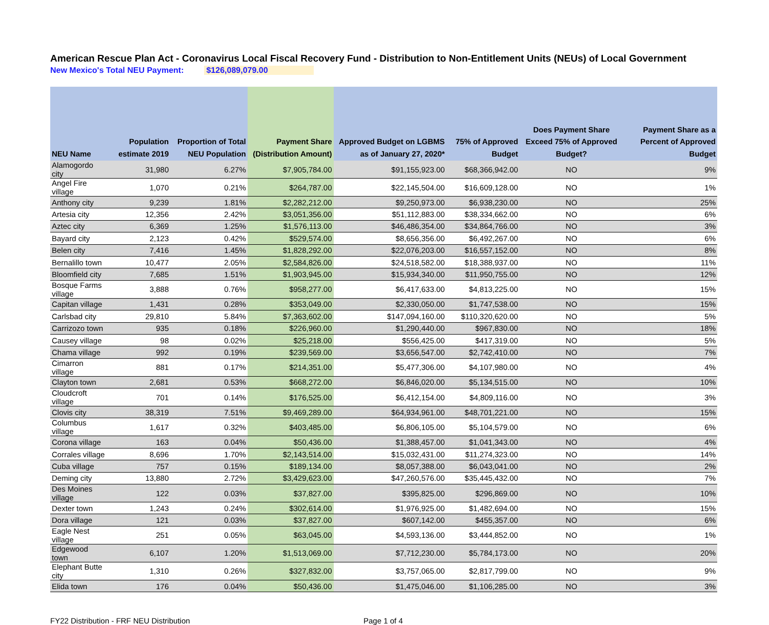American Rescue Plan Act - Coronavirus Local Fiscal Recovery Fund - Distribution to Non-Entitlement Units (NEUs) of Local Government
New Mexico's Total NEU Payment: $126,089,079.00
| NEU Name | Population estimate 2019 | Proportion of Total NEU Population | Payment Share (Distribution Amount) | Approved Budget on LGBMS as of January 27, 2020* | 75% of Approved Budget | Does Payment Share Exceed 75% of Approved Budget? | Payment Share as a Percent of Approved Budget |
| --- | --- | --- | --- | --- | --- | --- | --- |
| Alamogordo city | 31,980 | 6.27% | $7,905,784.00 | $91,155,923.00 | $68,366,942.00 | NO | 9% |
| Angel Fire village | 1,070 | 0.21% | $264,787.00 | $22,145,504.00 | $16,609,128.00 | NO | 1% |
| Anthony city | 9,239 | 1.81% | $2,282,212.00 | $9,250,973.00 | $6,938,230.00 | NO | 25% |
| Artesia city | 12,356 | 2.42% | $3,051,356.00 | $51,112,883.00 | $38,334,662.00 | NO | 6% |
| Aztec city | 6,369 | 1.25% | $1,576,113.00 | $46,486,354.00 | $34,864,766.00 | NO | 3% |
| Bayard city | 2,123 | 0.42% | $529,574.00 | $8,656,356.00 | $6,492,267.00 | NO | 6% |
| Belen city | 7,416 | 1.45% | $1,828,292.00 | $22,076,203.00 | $16,557,152.00 | NO | 8% |
| Bernalillo town | 10,477 | 2.05% | $2,584,826.00 | $24,518,582.00 | $18,388,937.00 | NO | 11% |
| Bloomfield city | 7,685 | 1.51% | $1,903,945.00 | $15,934,340.00 | $11,950,755.00 | NO | 12% |
| Bosque Farms village | 3,888 | 0.76% | $958,277.00 | $6,417,633.00 | $4,813,225.00 | NO | 15% |
| Capitan village | 1,431 | 0.28% | $353,049.00 | $2,330,050.00 | $1,747,538.00 | NO | 15% |
| Carlsbad city | 29,810 | 5.84% | $7,363,602.00 | $147,094,160.00 | $110,320,620.00 | NO | 5% |
| Carrizozo town | 935 | 0.18% | $226,960.00 | $1,290,440.00 | $967,830.00 | NO | 18% |
| Causey village | 98 | 0.02% | $25,218.00 | $556,425.00 | $417,319.00 | NO | 5% |
| Chama village | 992 | 0.19% | $239,569.00 | $3,656,547.00 | $2,742,410.00 | NO | 7% |
| Cimarron village | 881 | 0.17% | $214,351.00 | $5,477,306.00 | $4,107,980.00 | NO | 4% |
| Clayton town | 2,681 | 0.53% | $668,272.00 | $6,846,020.00 | $5,134,515.00 | NO | 10% |
| Cloudcroft village | 701 | 0.14% | $176,525.00 | $6,412,154.00 | $4,809,116.00 | NO | 3% |
| Clovis city | 38,319 | 7.51% | $9,469,289.00 | $64,934,961.00 | $48,701,221.00 | NO | 15% |
| Columbus village | 1,617 | 0.32% | $403,485.00 | $6,806,105.00 | $5,104,579.00 | NO | 6% |
| Corona village | 163 | 0.04% | $50,436.00 | $1,388,457.00 | $1,041,343.00 | NO | 4% |
| Corrales village | 8,696 | 1.70% | $2,143,514.00 | $15,032,431.00 | $11,274,323.00 | NO | 14% |
| Cuba village | 757 | 0.15% | $189,134.00 | $8,057,388.00 | $6,043,041.00 | NO | 2% |
| Deming city | 13,880 | 2.72% | $3,429,623.00 | $47,260,576.00 | $35,445,432.00 | NO | 7% |
| Des Moines village | 122 | 0.03% | $37,827.00 | $395,825.00 | $296,869.00 | NO | 10% |
| Dexter town | 1,243 | 0.24% | $302,614.00 | $1,976,925.00 | $1,482,694.00 | NO | 15% |
| Dora village | 121 | 0.03% | $37,827.00 | $607,142.00 | $455,357.00 | NO | 6% |
| Eagle Nest village | 251 | 0.05% | $63,045.00 | $4,593,136.00 | $3,444,852.00 | NO | 1% |
| Edgewood town | 6,107 | 1.20% | $1,513,069.00 | $7,712,230.00 | $5,784,173.00 | NO | 20% |
| Elephant Butte city | 1,310 | 0.26% | $327,832.00 | $3,757,065.00 | $2,817,799.00 | NO | 9% |
| Elida town | 176 | 0.04% | $50,436.00 | $1,475,046.00 | $1,106,285.00 | NO | 3% |
FY22 Distribution - FRF NEU Distribution Page 1 of 4